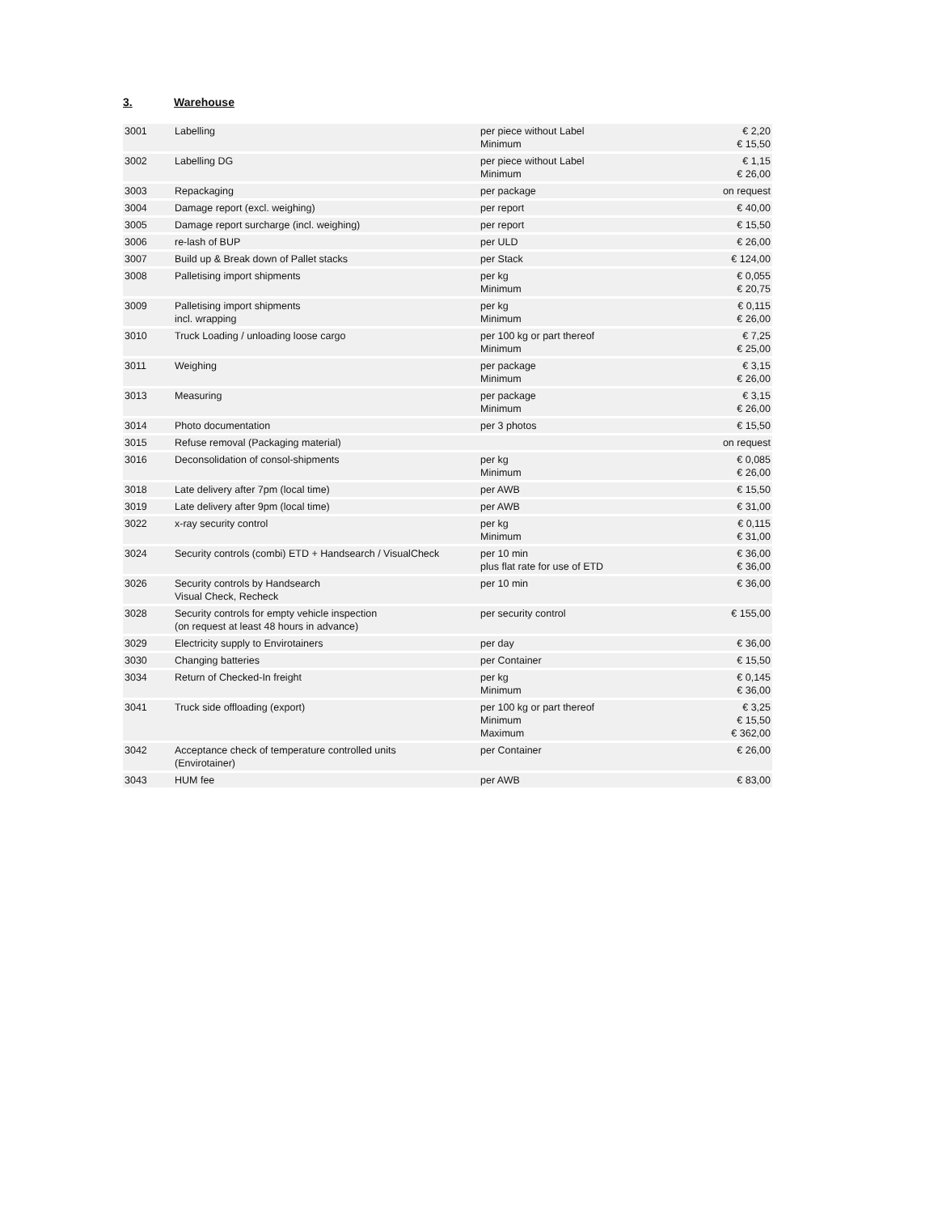3. Warehouse
| 3001 | Labelling | per piece without Label Minimum | € 2,20 € 15,50 |
| 3002 | Labelling DG | per piece without Label Minimum | € 1,15 € 26,00 |
| 3003 | Repackaging | per package | on request |
| 3004 | Damage report (excl. weighing) | per report | € 40,00 |
| 3005 | Damage report surcharge (incl. weighing) | per report | € 15,50 |
| 3006 | re-lash of BUP | per ULD | € 26,00 |
| 3007 | Build up & Break down of Pallet stacks | per Stack | € 124,00 |
| 3008 | Palletising import shipments | per kg Minimum | € 0,055 € 20,75 |
| 3009 | Palletising import shipments incl. wrapping | per kg Minimum | € 0,115 € 26,00 |
| 3010 | Truck Loading / unloading loose cargo | per 100 kg or part thereof Minimum | € 7,25 € 25,00 |
| 3011 | Weighing | per package Minimum | € 3,15 € 26,00 |
| 3013 | Measuring | per package Minimum | € 3,15 € 26,00 |
| 3014 | Photo documentation | per 3 photos | € 15,50 |
| 3015 | Refuse removal (Packaging material) | | on request |
| 3016 | Deconsolidation of consol-shipments | per kg Minimum | € 0,085 € 26,00 |
| 3018 | Late delivery after 7pm (local time) | per AWB | € 15,50 |
| 3019 | Late delivery after 9pm (local time) | per AWB | € 31,00 |
| 3022 | x-ray security control | per kg Minimum | € 0,115 € 31,00 |
| 3024 | Security controls (combi) ETD + Handsearch / VisualCheck | per 10 min plus flat rate for use of ETD | € 36,00 € 36,00 |
| 3026 | Security controls by Handsearch Visual Check, Recheck | per 10 min | € 36,00 |
| 3028 | Security controls for empty vehicle inspection (on request at least 48 hours in advance) | per security control | € 155,00 |
| 3029 | Electricity supply to Envirotainers | per day | € 36,00 |
| 3030 | Changing batteries | per Container | € 15,50 |
| 3034 | Return of Checked-In freight | per kg Minimum | € 0,145 € 36,00 |
| 3041 | Truck side offloading (export) | per 100 kg or part thereof Minimum Maximum | € 3,25 € 15,50 € 362,00 |
| 3042 | Acceptance check of temperature controlled units (Envirotainer) | per Container | € 26,00 |
| 3043 | HUM fee | per AWB | € 83,00 |